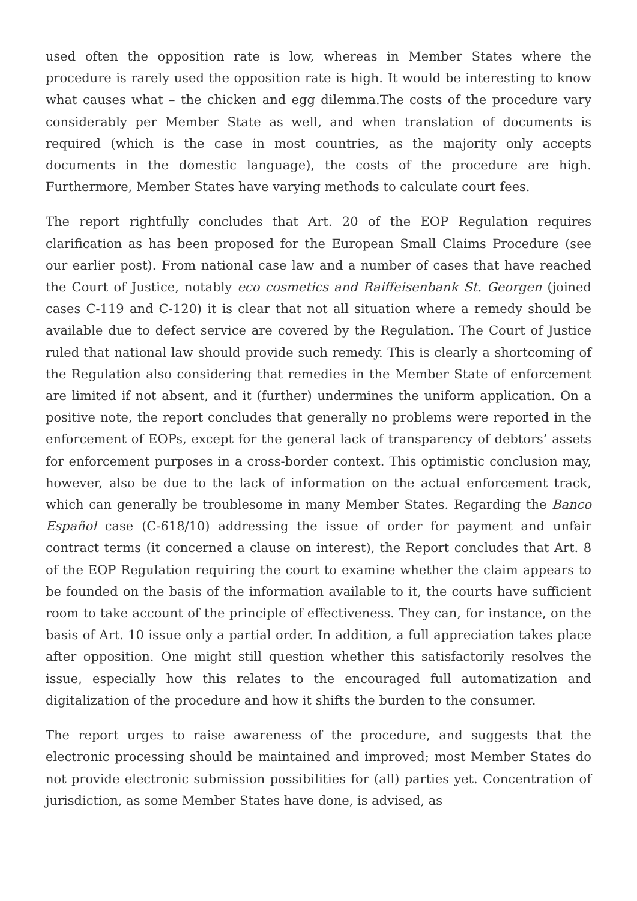used often the opposition rate is low, whereas in Member States where the procedure is rarely used the opposition rate is high. It would be interesting to know what causes what – the chicken and egg dilemma.The costs of the procedure vary considerably per Member State as well, and when translation of documents is required (which is the case in most countries, as the majority only accepts documents in the domestic language), the costs of the procedure are high. Furthermore, Member States have varying methods to calculate court fees.
The report rightfully concludes that Art. 20 of the EOP Regulation requires clarification as has been proposed for the European Small Claims Procedure (see our earlier post). From national case law and a number of cases that have reached the Court of Justice, notably eco cosmetics and Raiffeisenbank St. Georgen (joined cases C-119 and C-120) it is clear that not all situation where a remedy should be available due to defect service are covered by the Regulation. The Court of Justice ruled that national law should provide such remedy. This is clearly a shortcoming of the Regulation also considering that remedies in the Member State of enforcement are limited if not absent, and it (further) undermines the uniform application. On a positive note, the report concludes that generally no problems were reported in the enforcement of EOPs, except for the general lack of transparency of debtors’ assets for enforcement purposes in a cross-border context. This optimistic conclusion may, however, also be due to the lack of information on the actual enforcement track, which can generally be troublesome in many Member States. Regarding the Banco Español case (C-618/10) addressing the issue of order for payment and unfair contract terms (it concerned a clause on interest), the Report concludes that Art. 8 of the EOP Regulation requiring the court to examine whether the claim appears to be founded on the basis of the information available to it, the courts have sufficient room to take account of the principle of effectiveness. They can, for instance, on the basis of Art. 10 issue only a partial order. In addition, a full appreciation takes place after opposition. One might still question whether this satisfactorily resolves the issue, especially how this relates to the encouraged full automatization and digitalization of the procedure and how it shifts the burden to the consumer.
The report urges to raise awareness of the procedure, and suggests that the electronic processing should be maintained and improved; most Member States do not provide electronic submission possibilities for (all) parties yet. Concentration of jurisdiction, as some Member States have done, is advised, as